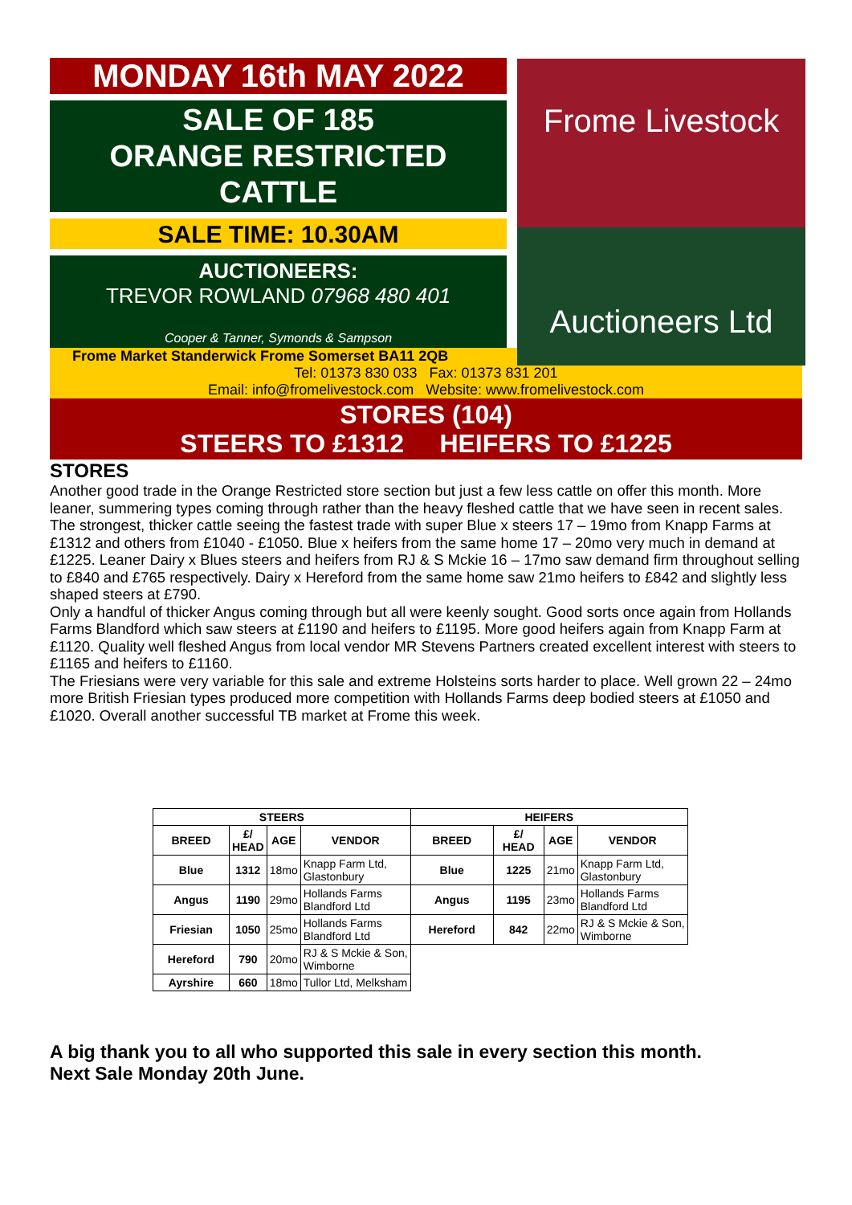MONDAY 16th MAY 2022
SALE OF 185
ORANGE RESTRICTED
CATTLE
SALE TIME: 10.30AM
AUCTIONEERS:
TREVOR ROWLAND 07968 480 401
Cooper & Tanner, Symonds & Sampson
Frome Livestock
Auctioneers Ltd
Frome Market Standerwick Frome Somerset BA11 2QB
Tel: 01373 830 033 Fax: 01373 831 201
Email: info@fromelivestock.com Website: www.fromelivestock.com
STORES (104)
STEERS TO £1312 HEIFERS TO £1225
STORES
Another good trade in the Orange Restricted store section but just a few less cattle on offer this month. More leaner, summering types coming through rather than the heavy fleshed cattle that we have seen in recent sales. The strongest, thicker cattle seeing the fastest trade with super Blue x steers 17 – 19mo from Knapp Farms at £1312 and others from £1040 - £1050. Blue x heifers from the same home 17 – 20mo very much in demand at £1225. Leaner Dairy x Blues steers and heifers from RJ & S Mckie 16 – 17mo saw demand firm throughout selling to £840 and £765 respectively. Dairy x Hereford from the same home saw 21mo heifers to £842 and slightly less shaped steers at £790.
Only a handful of thicker Angus coming through but all were keenly sought. Good sorts once again from Hollands Farms Blandford which saw steers at £1190 and heifers to £1195. More good heifers again from Knapp Farm at £1120. Quality well fleshed Angus from local vendor MR Stevens Partners created excellent interest with steers to £1165 and heifers to £1160.
The Friesians were very variable for this sale and extreme Holsteins sorts harder to place. Well grown 22 – 24mo more British Friesian types produced more competition with Hollands Farms deep bodied steers at £1050 and £1020. Overall another successful TB market at Frome this week.
| STEERS | | | | HEIFERS | | | |
| --- | --- | --- | --- | --- | --- | --- | --- |
| BREED | £/ HEAD | AGE | VENDOR | BREED | £/ HEAD | AGE | VENDOR |
| Blue | 1312 | 18mo | Knapp Farm Ltd, Glastonbury | Blue | 1225 | 21mo | Knapp Farm Ltd, Glastonbury |
| Angus | 1190 | 29mo | Hollands Farms Blandford Ltd | Angus | 1195 | 23mo | Hollands Farms Blandford Ltd |
| Friesian | 1050 | 25mo | Hollands Farms Blandford Ltd | Hereford | 842 | 22mo | RJ & S Mckie & Son, Wimborne |
| Hereford | 790 | 20mo | RJ & S Mckie & Son, Wimborne | | | | |
| Ayrshire | 660 | 18mo | Tullor Ltd, Melksham | | | | |
A big thank you to all who supported this sale in every section this month.
Next Sale Monday 20th June.